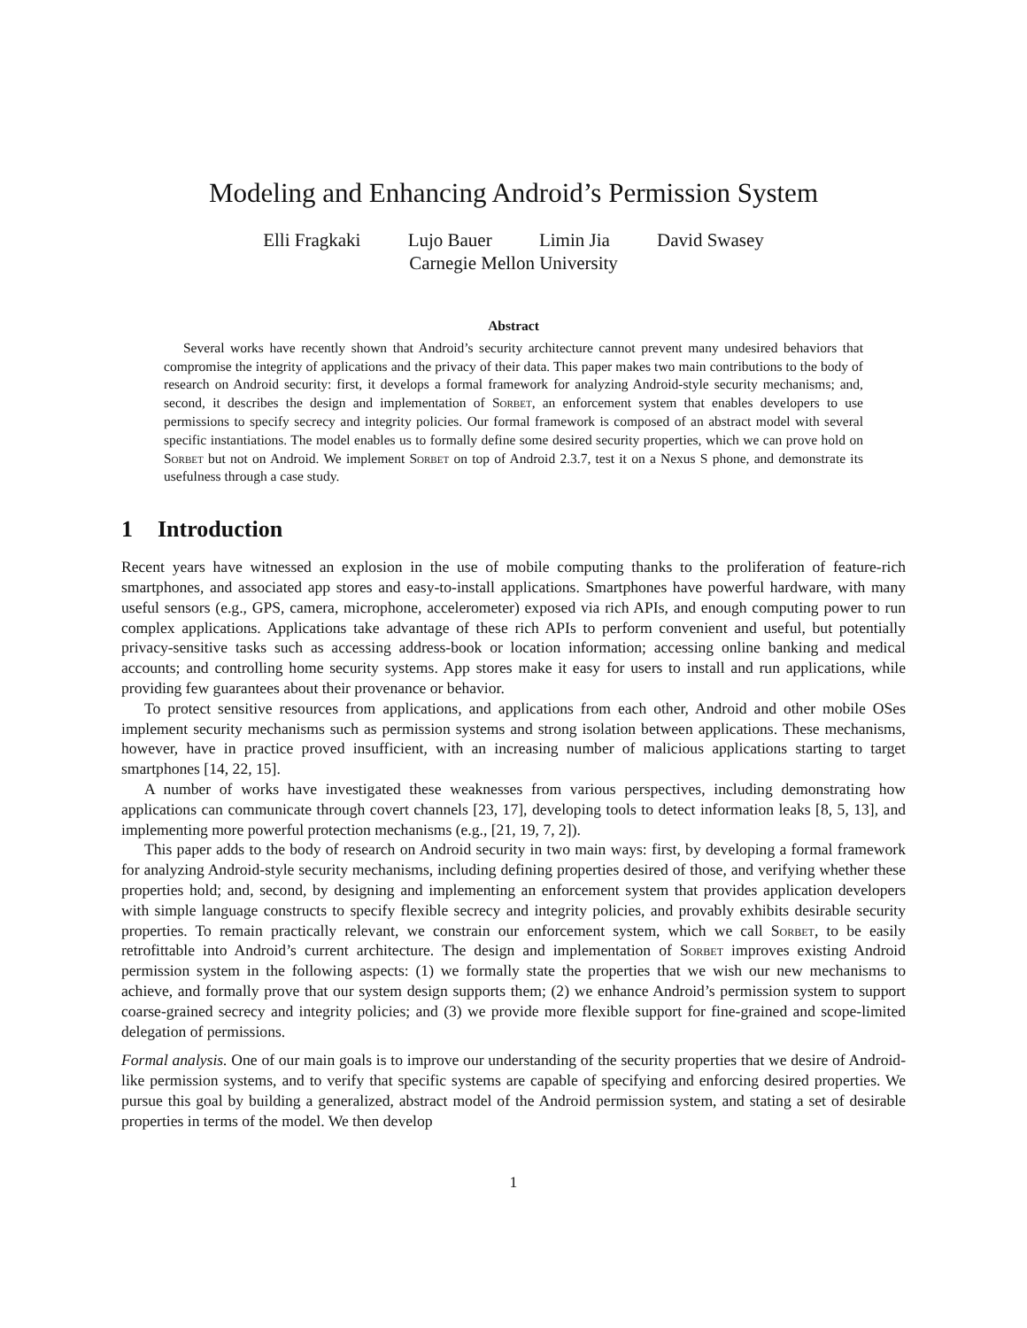Modeling and Enhancing Android’s Permission System
Elli Fragkaki Lujo Bauer Limin Jia David Swasey
Carnegie Mellon University
Abstract
Several works have recently shown that Android’s security architecture cannot prevent many undesired behaviors that compromise the integrity of applications and the privacy of their data. This paper makes two main contributions to the body of research on Android security: first, it develops a formal framework for analyzing Android-style security mechanisms; and, second, it describes the design and implementation of Sorbet, an enforcement system that enables developers to use permissions to specify secrecy and integrity policies. Our formal framework is composed of an abstract model with several specific instantiations. The model enables us to formally define some desired security properties, which we can prove hold on Sorbet but not on Android. We implement Sorbet on top of Android 2.3.7, test it on a Nexus S phone, and demonstrate its usefulness through a case study.
1 Introduction
Recent years have witnessed an explosion in the use of mobile computing thanks to the proliferation of feature-rich smartphones, and associated app stores and easy-to-install applications. Smartphones have powerful hardware, with many useful sensors (e.g., GPS, camera, microphone, accelerometer) exposed via rich APIs, and enough computing power to run complex applications. Applications take advantage of these rich APIs to perform convenient and useful, but potentially privacy-sensitive tasks such as accessing address-book or location information; accessing online banking and medical accounts; and controlling home security systems. App stores make it easy for users to install and run applications, while providing few guarantees about their provenance or behavior.
To protect sensitive resources from applications, and applications from each other, Android and other mobile OSes implement security mechanisms such as permission systems and strong isolation between applications. These mechanisms, however, have in practice proved insufficient, with an increasing number of malicious applications starting to target smartphones [14, 22, 15].
A number of works have investigated these weaknesses from various perspectives, including demonstrating how applications can communicate through covert channels [23, 17], developing tools to detect information leaks [8, 5, 13], and implementing more powerful protection mechanisms (e.g., [21, 19, 7, 2]).
This paper adds to the body of research on Android security in two main ways: first, by developing a formal framework for analyzing Android-style security mechanisms, including defining properties desired of those, and verifying whether these properties hold; and, second, by designing and implementing an enforcement system that provides application developers with simple language constructs to specify flexible secrecy and integrity policies, and provably exhibits desirable security properties. To remain practically relevant, we constrain our enforcement system, which we call Sorbet, to be easily retrofittable into Android’s current architecture. The design and implementation of Sorbet improves existing Android permission system in the following aspects: (1) we formally state the properties that we wish our new mechanisms to achieve, and formally prove that our system design supports them; (2) we enhance Android’s permission system to support coarse-grained secrecy and integrity policies; and (3) we provide more flexible support for fine-grained and scope-limited delegation of permissions.
Formal analysis. One of our main goals is to improve our understanding of the security properties that we desire of Android-like permission systems, and to verify that specific systems are capable of specifying and enforcing desired properties. We pursue this goal by building a generalized, abstract model of the Android permission system, and stating a set of desirable properties in terms of the model. We then develop
1